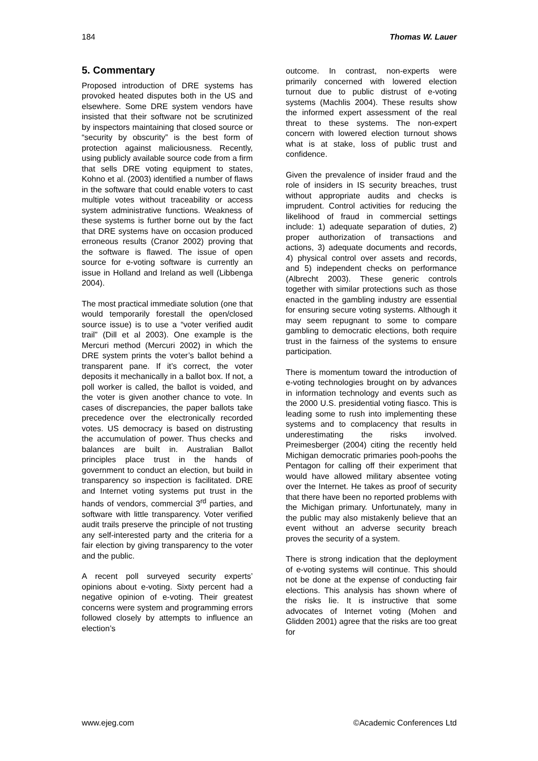184 Thomas W. Lauer
5. Commentary
Proposed introduction of DRE systems has provoked heated disputes both in the US and elsewhere. Some DRE system vendors have insisted that their software not be scrutinized by inspectors maintaining that closed source or “security by obscurity” is the best form of protection against maliciousness. Recently, using publicly available source code from a firm that sells DRE voting equipment to states, Kohno et al. (2003) identified a number of flaws in the software that could enable voters to cast multiple votes without traceability or access system administrative functions. Weakness of these systems is further borne out by the fact that DRE systems have on occasion produced erroneous results (Cranor 2002) proving that the software is flawed. The issue of open source for e-voting software is currently an issue in Holland and Ireland as well (Libbenga 2004).
The most practical immediate solution (one that would temporarily forestall the open/closed source issue) is to use a “voter verified audit trail” (Dill et al 2003). One example is the Mercuri method (Mercuri 2002) in which the DRE system prints the voter’s ballot behind a transparent pane. If it’s correct, the voter deposits it mechanically in a ballot box. If not, a poll worker is called, the ballot is voided, and the voter is given another chance to vote. In cases of discrepancies, the paper ballots take precedence over the electronically recorded votes. US democracy is based on distrusting the accumulation of power. Thus checks and balances are built in. Australian Ballot principles place trust in the hands of government to conduct an election, but build in transparency so inspection is facilitated. DRE and Internet voting systems put trust in the hands of vendors, commercial 3<sup>rd</sup> parties, and software with little transparency. Voter verified audit trails preserve the principle of not trusting any self-interested party and the criteria for a fair election by giving transparency to the voter and the public.
A recent poll surveyed security experts’ opinions about e-voting. Sixty percent had a negative opinion of e-voting. Their greatest concerns were system and programming errors followed closely by attempts to influence an election’s
outcome. In contrast, non-experts were primarily concerned with lowered election turnout due to public distrust of e-voting systems (Machlis 2004). These results show the informed expert assessment of the real threat to these systems. The non-expert concern with lowered election turnout shows what is at stake, loss of public trust and confidence.
Given the prevalence of insider fraud and the role of insiders in IS security breaches, trust without appropriate audits and checks is imprudent. Control activities for reducing the likelihood of fraud in commercial settings include: 1) adequate separation of duties, 2) proper authorization of transactions and actions, 3) adequate documents and records, 4) physical control over assets and records, and 5) independent checks on performance (Albrecht 2003). These generic controls together with similar protections such as those enacted in the gambling industry are essential for ensuring secure voting systems. Although it may seem repugnant to some to compare gambling to democratic elections, both require trust in the fairness of the systems to ensure participation.
There is momentum toward the introduction of e-voting technologies brought on by advances in information technology and events such as the 2000 U.S. presidential voting fiasco. This is leading some to rush into implementing these systems and to complacency that results in underestimating the risks involved. Preimesberger (2004) citing the recently held Michigan democratic primaries pooh-poohs the Pentagon for calling off their experiment that would have allowed military absentee voting over the Internet. He takes as proof of security that there have been no reported problems with the Michigan primary. Unfortunately, many in the public may also mistakenly believe that an event without an adverse security breach proves the security of a system.
There is strong indication that the deployment of e-voting systems will continue. This should not be done at the expense of conducting fair elections. This analysis has shown where of the risks lie. It is instructive that some advocates of Internet voting (Mohen and Glidden 2001) agree that the risks are too great for
www.ejeg.com ©Academic Conferences Ltd